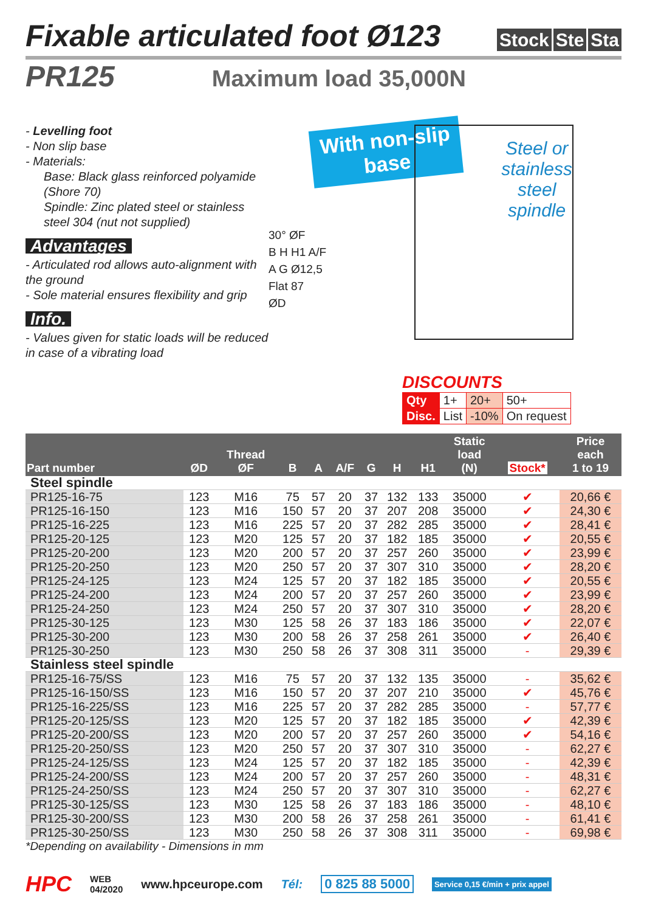Fixable articulated foot Ø123 Stock Ste Sta
PR125 Maximum load 35,000N
- Levelling foot
- Non slip base
- Materials:
Base: Black glass reinforced polyamide (Shore 70)
Spindle: Zinc plated steel or stainless steel 304 (nut not supplied)
Advantages
- Articulated rod allows auto-alignment with the ground
- Sole material ensures flexibility and grip
Info.
- Values given for static loads will be reduced in case of a vibrating load
With non-slip
base
Steel or
stainless
steel
spindle
30° ØF
B H H1 A/F
A G Ø12,5
Flat 87
ØD
DISCOUNTS
| Qty | 1+ | 20+ | 50+ |
| Disc. | List | -10% | On request |
| Part number | ØD | Thread ØF | B | A | A/F | G | H | H1 | Static load (N) | Stock* | Price each 1 to 19 |
| --- | --- | --- | --- | --- | --- | --- | --- | --- | --- | --- | --- |
| Steel spindle | | | | | | | | | | | |
| PR125-16-75 | 123 | M16 | 75 | 57 | 20 | 37 | 132 | 133 | 35000 | ✔ | 20,66 € |
| PR125-16-150 | 123 | M16 | 150 | 57 | 20 | 37 | 207 | 208 | 35000 | ✔ | 24,30 € |
| PR125-16-225 | 123 | M16 | 225 | 57 | 20 | 37 | 282 | 285 | 35000 | ✔ | 28,41 € |
| PR125-20-125 | 123 | M20 | 125 | 57 | 20 | 37 | 182 | 185 | 35000 | ✔ | 20,55 € |
| PR125-20-200 | 123 | M20 | 200 | 57 | 20 | 37 | 257 | 260 | 35000 | ✔ | 23,99 € |
| PR125-20-250 | 123 | M20 | 250 | 57 | 20 | 37 | 307 | 310 | 35000 | ✔ | 28,20 € |
| PR125-24-125 | 123 | M24 | 125 | 57 | 20 | 37 | 182 | 185 | 35000 | ✔ | 20,55 € |
| PR125-24-200 | 123 | M24 | 200 | 57 | 20 | 37 | 257 | 260 | 35000 | ✔ | 23,99 € |
| PR125-24-250 | 123 | M24 | 250 | 57 | 20 | 37 | 307 | 310 | 35000 | ✔ | 28,20 € |
| PR125-30-125 | 123 | M30 | 125 | 58 | 26 | 37 | 183 | 186 | 35000 | ✔ | 22,07 € |
| PR125-30-200 | 123 | M30 | 200 | 58 | 26 | 37 | 258 | 261 | 35000 | ✔ | 26,40 € |
| PR125-30-250 | 123 | M30 | 250 | 58 | 26 | 37 | 308 | 311 | 35000 | - | 29,39 € |
| Stainless steel spindle | | | | | | | | | | | |
| PR125-16-75/SS | 123 | M16 | 75 | 57 | 20 | 37 | 132 | 135 | 35000 | - | 35,62 € |
| PR125-16-150/SS | 123 | M16 | 150 | 57 | 20 | 37 | 207 | 210 | 35000 | ✔ | 45,76 € |
| PR125-16-225/SS | 123 | M16 | 225 | 57 | 20 | 37 | 282 | 285 | 35000 | - | 57,77 € |
| PR125-20-125/SS | 123 | M20 | 125 | 57 | 20 | 37 | 182 | 185 | 35000 | ✔ | 42,39 € |
| PR125-20-200/SS | 123 | M20 | 200 | 57 | 20 | 37 | 257 | 260 | 35000 | ✔ | 54,16 € |
| PR125-20-250/SS | 123 | M20 | 250 | 57 | 20 | 37 | 307 | 310 | 35000 | - | 62,27 € |
| PR125-24-125/SS | 123 | M24 | 125 | 57 | 20 | 37 | 182 | 185 | 35000 | - | 42,39 € |
| PR125-24-200/SS | 123 | M24 | 200 | 57 | 20 | 37 | 257 | 260 | 35000 | - | 48,31 € |
| PR125-24-250/SS | 123 | M24 | 250 | 57 | 20 | 37 | 307 | 310 | 35000 | - | 62,27 € |
| PR125-30-125/SS | 123 | M30 | 125 | 58 | 26 | 37 | 183 | 186 | 35000 | - | 48,10 € |
| PR125-30-200/SS | 123 | M30 | 200 | 58 | 26 | 37 | 258 | 261 | 35000 | - | 61,41 € |
| PR125-30-250/SS | 123 | M30 | 250 | 58 | 26 | 37 | 308 | 311 | 35000 | - | 69,98 € |
*Depending on availability - Dimensions in mm
HPC WEB
04/2020 www.hpceurope.com Tél: 0 825 88 5000 Service 0,15 €/min + prix appel